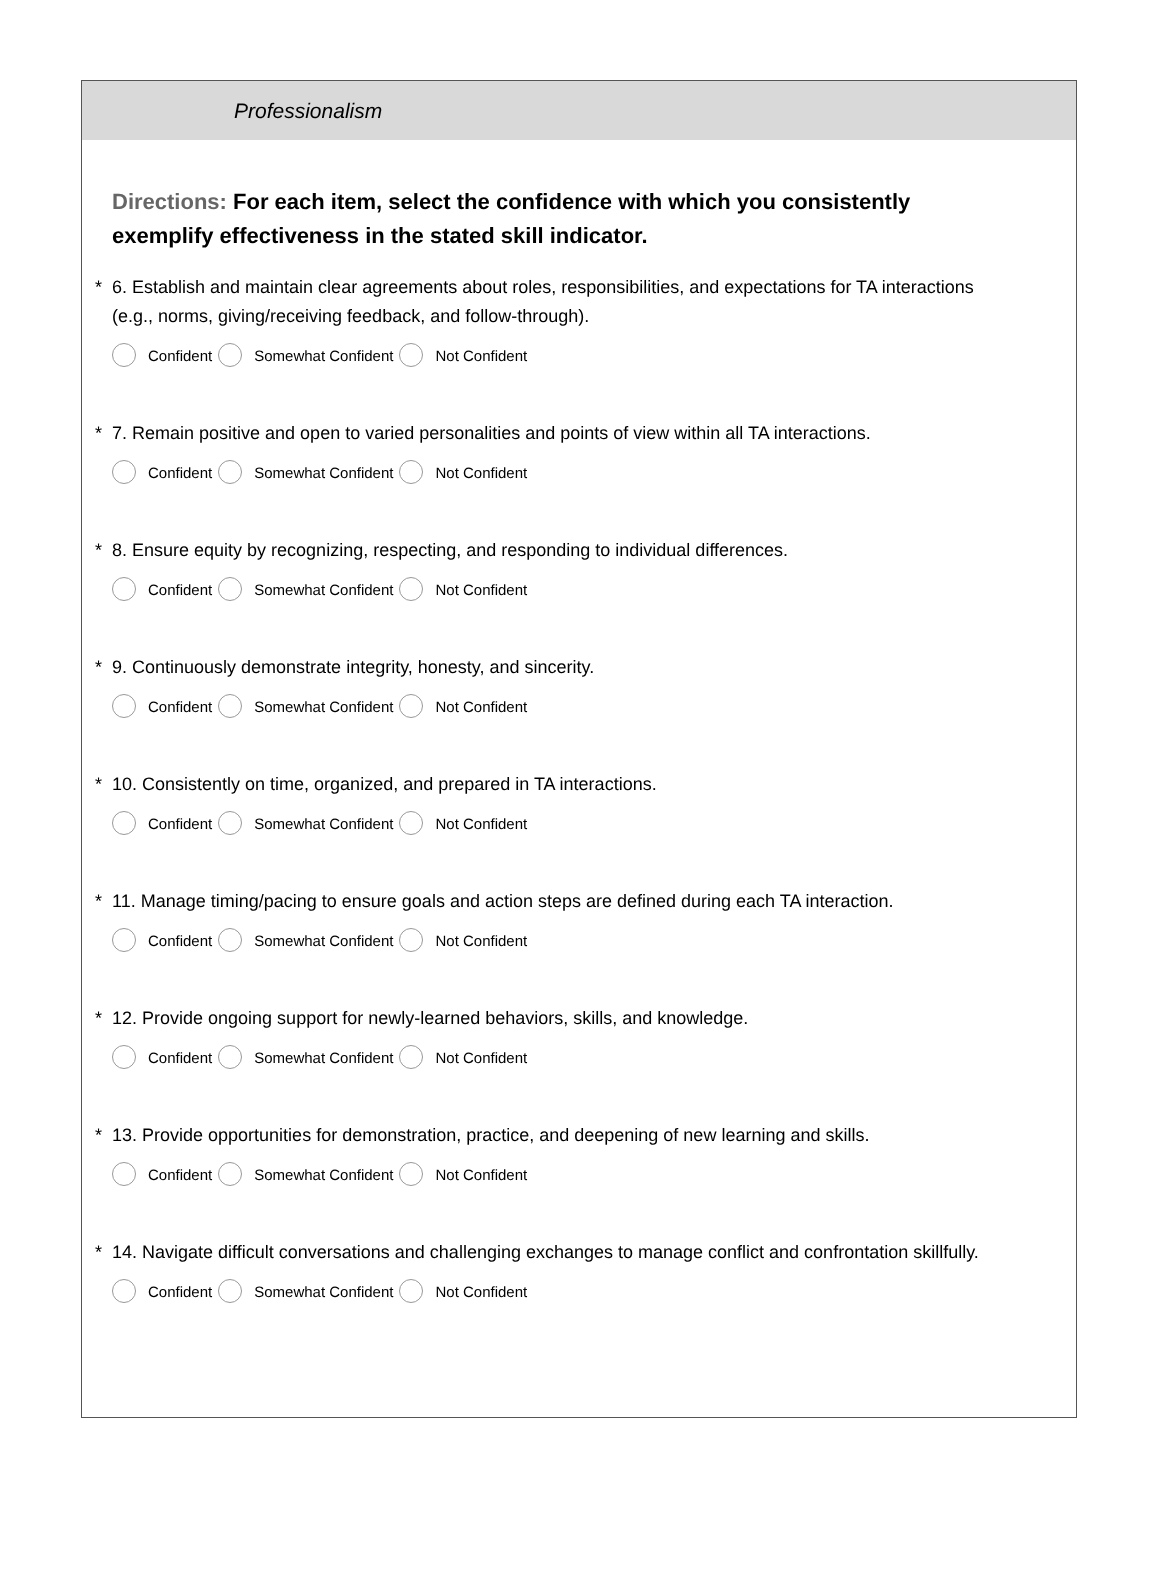Professionalism
Directions: For each item, select the confidence with which you consistently exemplify effectiveness in the stated skill indicator.
* 6. Establish and maintain clear agreements about roles, responsibilities, and expectations for TA interactions (e.g., norms, giving/receiving feedback, and follow-through).
Confident Somewhat Confident Not Confident
* 7. Remain positive and open to varied personalities and points of view within all TA interactions.
Confident Somewhat Confident Not Confident
* 8. Ensure equity by recognizing, respecting, and responding to individual differences.
Confident Somewhat Confident Not Confident
* 9. Continuously demonstrate integrity, honesty, and sincerity.
Confident Somewhat Confident Not Confident
* 10. Consistently on time, organized, and prepared in TA interactions.
Confident Somewhat Confident Not Confident
* 11. Manage timing/pacing to ensure goals and action steps are defined during each TA interaction.
Confident Somewhat Confident Not Confident
* 12. Provide ongoing support for newly-learned behaviors, skills, and knowledge.
Confident Somewhat Confident Not Confident
* 13. Provide opportunities for demonstration, practice, and deepening of new learning and skills.
Confident Somewhat Confident Not Confident
* 14. Navigate difficult conversations and challenging exchanges to manage conflict and confrontation skillfully.
Confident Somewhat Confident Not Confident